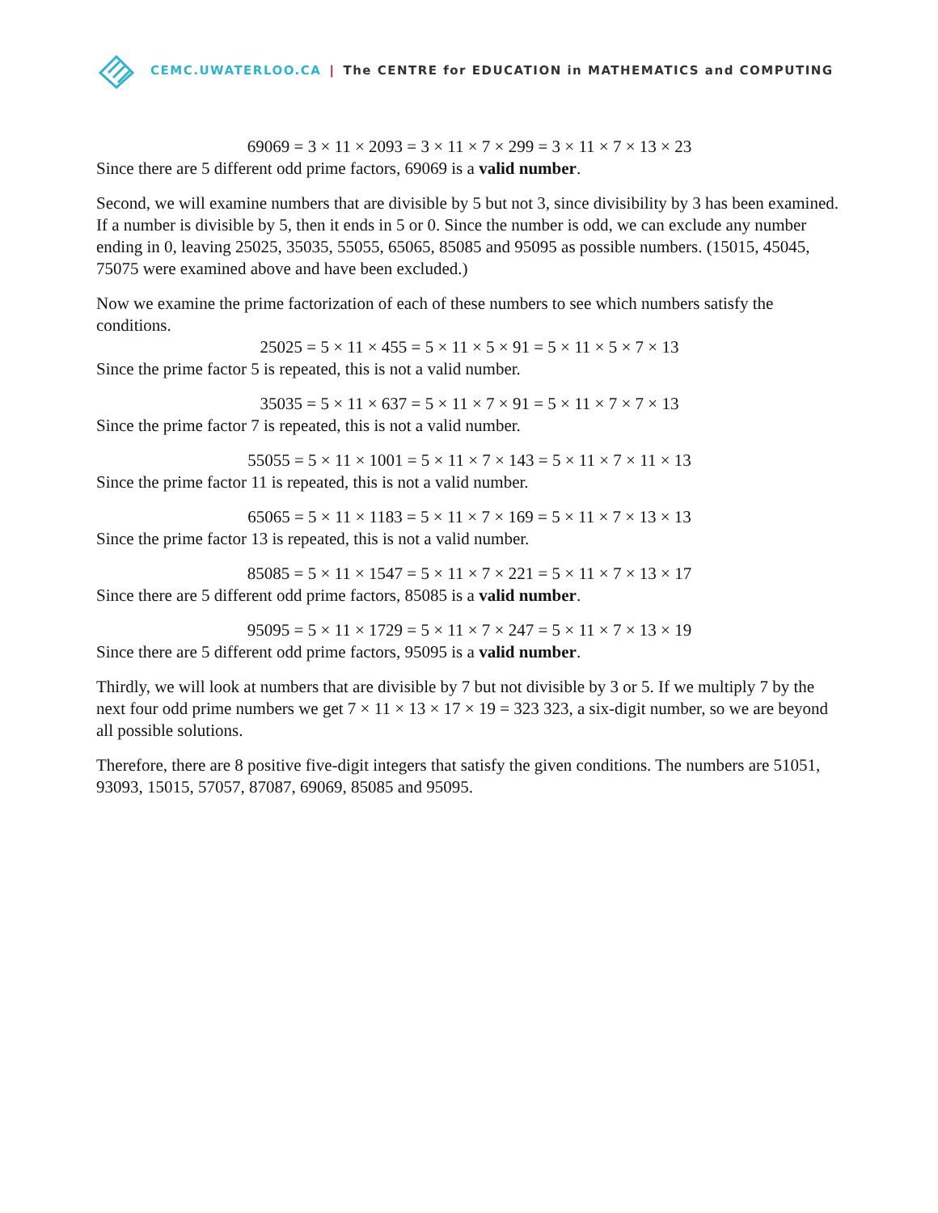CEMC.UWATERLOO.CA | The CENTRE for EDUCATION in MATHEMATICS and COMPUTING
69069 = 3 × 11 × 2093 = 3 × 11 × 7 × 299 = 3 × 11 × 7 × 13 × 23
Since there are 5 different odd prime factors, 69069 is a valid number.
Second, we will examine numbers that are divisible by 5 but not 3, since divisibility by 3 has been examined. If a number is divisible by 5, then it ends in 5 or 0. Since the number is odd, we can exclude any number ending in 0, leaving 25025, 35035, 55055, 65065, 85085 and 95095 as possible numbers. (15015, 45045, 75075 were examined above and have been excluded.)
Now we examine the prime factorization of each of these numbers to see which numbers satisfy the conditions.
25025 = 5 × 11 × 455 = 5 × 11 × 5 × 91 = 5 × 11 × 5 × 7 × 13
Since the prime factor 5 is repeated, this is not a valid number.
35035 = 5 × 11 × 637 = 5 × 11 × 7 × 91 = 5 × 11 × 7 × 7 × 13
Since the prime factor 7 is repeated, this is not a valid number.
55055 = 5 × 11 × 1001 = 5 × 11 × 7 × 143 = 5 × 11 × 7 × 11 × 13
Since the prime factor 11 is repeated, this is not a valid number.
65065 = 5 × 11 × 1183 = 5 × 11 × 7 × 169 = 5 × 11 × 7 × 13 × 13
Since the prime factor 13 is repeated, this is not a valid number.
85085 = 5 × 11 × 1547 = 5 × 11 × 7 × 221 = 5 × 11 × 7 × 13 × 17
Since there are 5 different odd prime factors, 85085 is a valid number.
95095 = 5 × 11 × 1729 = 5 × 11 × 7 × 247 = 5 × 11 × 7 × 13 × 19
Since there are 5 different odd prime factors, 95095 is a valid number.
Thirdly, we will look at numbers that are divisible by 7 but not divisible by 3 or 5. If we multiply 7 by the next four odd prime numbers we get 7 × 11 × 13 × 17 × 19 = 323 323, a six-digit number, so we are beyond all possible solutions.
Therefore, there are 8 positive five-digit integers that satisfy the given conditions. The numbers are 51051, 93093, 15015, 57057, 87087, 69069, 85085 and 95095.